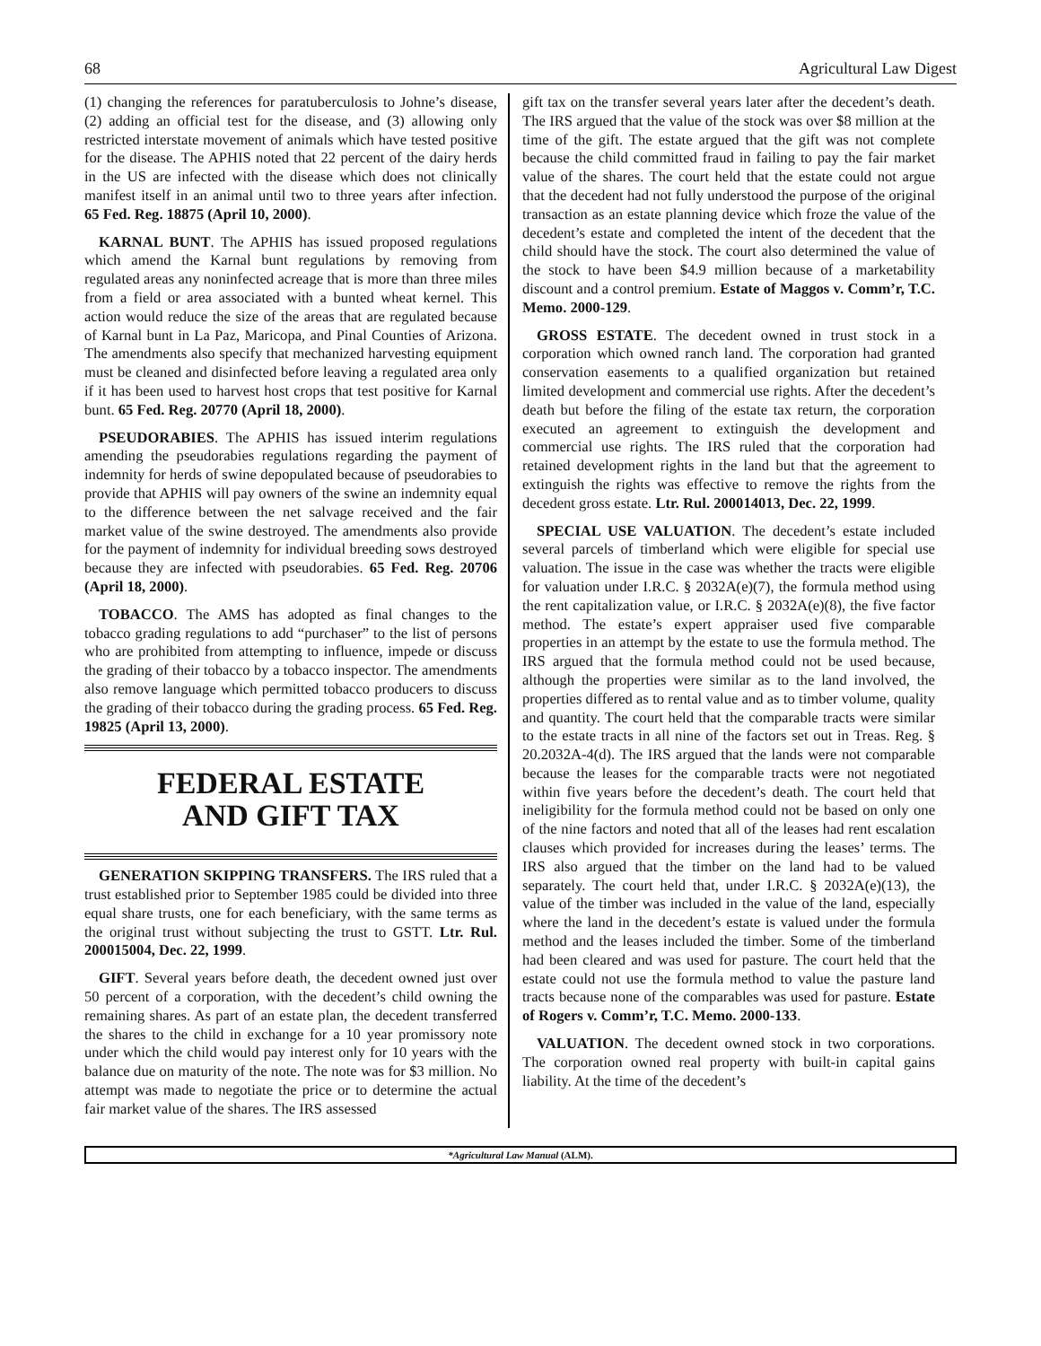68 Agricultural Law Digest
(1) changing the references for paratuberculosis to Johne’s disease, (2) adding an official test for the disease, and (3) allowing only restricted interstate movement of animals which have tested positive for the disease. The APHIS noted that 22 percent of the dairy herds in the US are infected with the disease which does not clinically manifest itself in an animal until two to three years after infection. 65 Fed. Reg. 18875 (April 10, 2000).
KARNAL BUNT. The APHIS has issued proposed regulations which amend the Karnal bunt regulations by removing from regulated areas any noninfected acreage that is more than three miles from a field or area associated with a bunted wheat kernel. This action would reduce the size of the areas that are regulated because of Karnal bunt in La Paz, Maricopa, and Pinal Counties of Arizona. The amendments also specify that mechanized harvesting equipment must be cleaned and disinfected before leaving a regulated area only if it has been used to harvest host crops that test positive for Karnal bunt. 65 Fed. Reg. 20770 (April 18, 2000).
PSEUDORABIES. The APHIS has issued interim regulations amending the pseudorabies regulations regarding the payment of indemnity for herds of swine depopulated because of pseudorabies to provide that APHIS will pay owners of the swine an indemnity equal to the difference between the net salvage received and the fair market value of the swine destroyed. The amendments also provide for the payment of indemnity for individual breeding sows destroyed because they are infected with pseudorabies. 65 Fed. Reg. 20706 (April 18, 2000).
TOBACCO. The AMS has adopted as final changes to the tobacco grading regulations to add “purchaser” to the list of persons who are prohibited from attempting to influence, impede or discuss the grading of their tobacco by a tobacco inspector. The amendments also remove language which permitted tobacco producers to discuss the grading of their tobacco during the grading process. 65 Fed. Reg. 19825 (April 13, 2000).
FEDERAL ESTATE
AND GIFT TAX
GENERATION SKIPPING TRANSFERS. The IRS ruled that a trust established prior to September 1985 could be divided into three equal share trusts, one for each beneficiary, with the same terms as the original trust without subjecting the trust to GSTT. Ltr. Rul. 200015004, Dec. 22, 1999.
GIFT. Several years before death, the decedent owned just over 50 percent of a corporation, with the decedent’s child owning the remaining shares. As part of an estate plan, the decedent transferred the shares to the child in exchange for a 10 year promissory note under which the child would pay interest only for 10 years with the balance due on maturity of the note. The note was for $3 million. No attempt was made to negotiate the price or to determine the actual fair market value of the shares. The IRS assessed
gift tax on the transfer several years later after the decedent’s death. The IRS argued that the value of the stock was over $8 million at the time of the gift. The estate argued that the gift was not complete because the child committed fraud in failing to pay the fair market value of the shares. The court held that the estate could not argue that the decedent had not fully understood the purpose of the original transaction as an estate planning device which froze the value of the decedent’s estate and completed the intent of the decedent that the child should have the stock. The court also determined the value of the stock to have been $4.9 million because of a marketability discount and a control premium. Estate of Maggos v. Comm’r, T.C. Memo. 2000-129.
GROSS ESTATE. The decedent owned in trust stock in a corporation which owned ranch land. The corporation had granted conservation easements to a qualified organization but retained limited development and commercial use rights. After the decedent’s death but before the filing of the estate tax return, the corporation executed an agreement to extinguish the development and commercial use rights. The IRS ruled that the corporation had retained development rights in the land but that the agreement to extinguish the rights was effective to remove the rights from the decedent gross estate. Ltr. Rul. 200014013, Dec. 22, 1999.
SPECIAL USE VALUATION. The decedent’s estate included several parcels of timberland which were eligible for special use valuation. The issue in the case was whether the tracts were eligible for valuation under I.R.C. § 2032A(e)(7), the formula method using the rent capitalization value, or I.R.C. § 2032A(e)(8), the five factor method. The estate’s expert appraiser used five comparable properties in an attempt by the estate to use the formula method. The IRS argued that the formula method could not be used because, although the properties were similar as to the land involved, the properties differed as to rental value and as to timber volume, quality and quantity. The court held that the comparable tracts were similar to the estate tracts in all nine of the factors set out in Treas. Reg. § 20.2032A-4(d). The IRS argued that the lands were not comparable because the leases for the comparable tracts were not negotiated within five years before the decedent’s death. The court held that ineligibility for the formula method could not be based on only one of the nine factors and noted that all of the leases had rent escalation clauses which provided for increases during the leases’ terms. The IRS also argued that the timber on the land had to be valued separately. The court held that, under I.R.C. § 2032A(e)(13), the value of the timber was included in the value of the land, especially where the land in the decedent’s estate is valued under the formula method and the leases included the timber. Some of the timberland had been cleared and was used for pasture. The court held that the estate could not use the formula method to value the pasture land tracts because none of the comparables was used for pasture. Estate of Rogers v. Comm’r, T.C. Memo. 2000-133.
VALUATION. The decedent owned stock in two corporations. The corporation owned real property with built-in capital gains liability. At the time of the decedent’s
*Agricultural Law Manual (ALM).